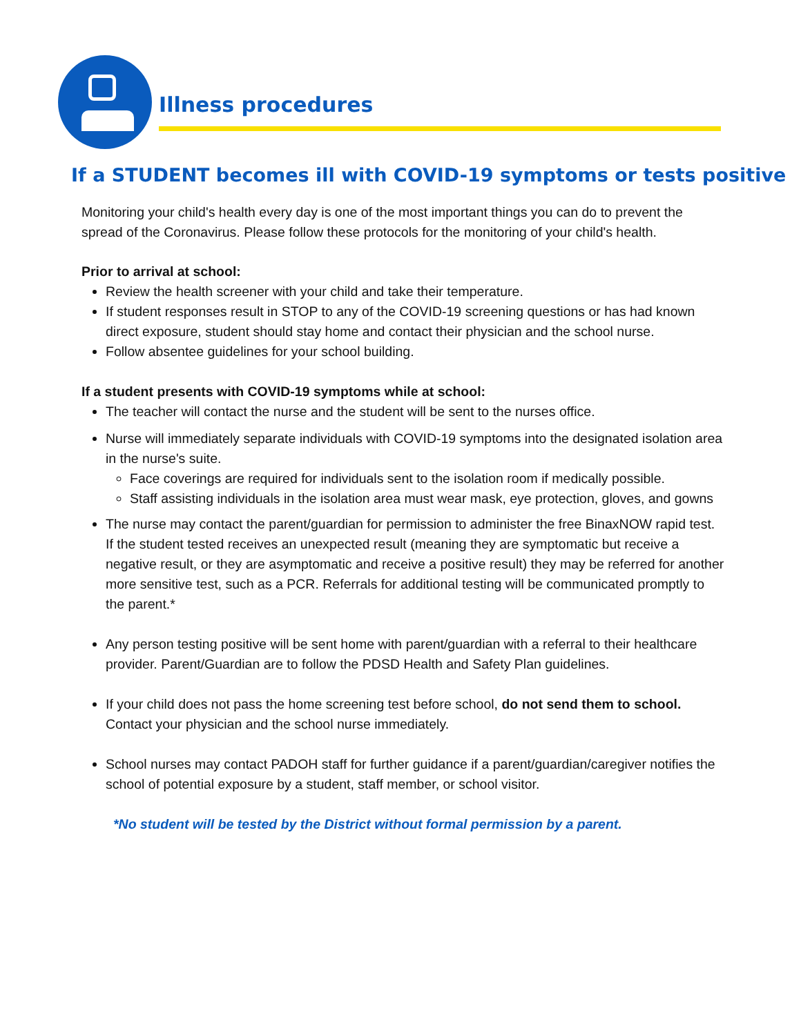Illness procedures
If a STUDENT becomes ill with COVID-19 symptoms or tests positive
Monitoring your child's health every day is one of the most important things you can do to prevent the spread of the Coronavirus. Please follow these protocols for the monitoring of your child's health.
Prior to arrival at school:
Review the health screener with your child and take their temperature.
If student responses result in STOP to any of the COVID-19 screening questions or has had known direct exposure, student should stay home and contact their physician and the school nurse.
Follow absentee guidelines for your school building.
If a student presents with COVID-19 symptoms while at school:
The teacher will contact the nurse and the student will be sent to the nurses office.
Nurse will immediately separate individuals with COVID-19 symptoms into the designated isolation area in the nurse's suite.
Face coverings are required for individuals sent to the isolation room if medically possible.
Staff assisting individuals in the isolation area must wear mask, eye protection, gloves, and gowns
The nurse may contact the parent/guardian for permission to administer the free BinaxNOW rapid test. If the student tested receives an unexpected result (meaning they are symptomatic but receive a negative result, or they are asymptomatic and receive a positive result) they may be referred for another more sensitive test, such as a PCR. Referrals for additional testing will be communicated promptly to the parent.*
Any person testing positive will be sent home with parent/guardian with a referral to their healthcare provider. Parent/Guardian are to follow the PDSD Health and Safety Plan guidelines.
If your child does not pass the home screening test before school, do not send them to school. Contact your physician and the school nurse immediately.
School nurses may contact PADOH staff for further guidance if a parent/guardian/caregiver notifies the school of potential exposure by a student, staff member, or school visitor.
*No student will be tested by the District without formal permission by a parent.